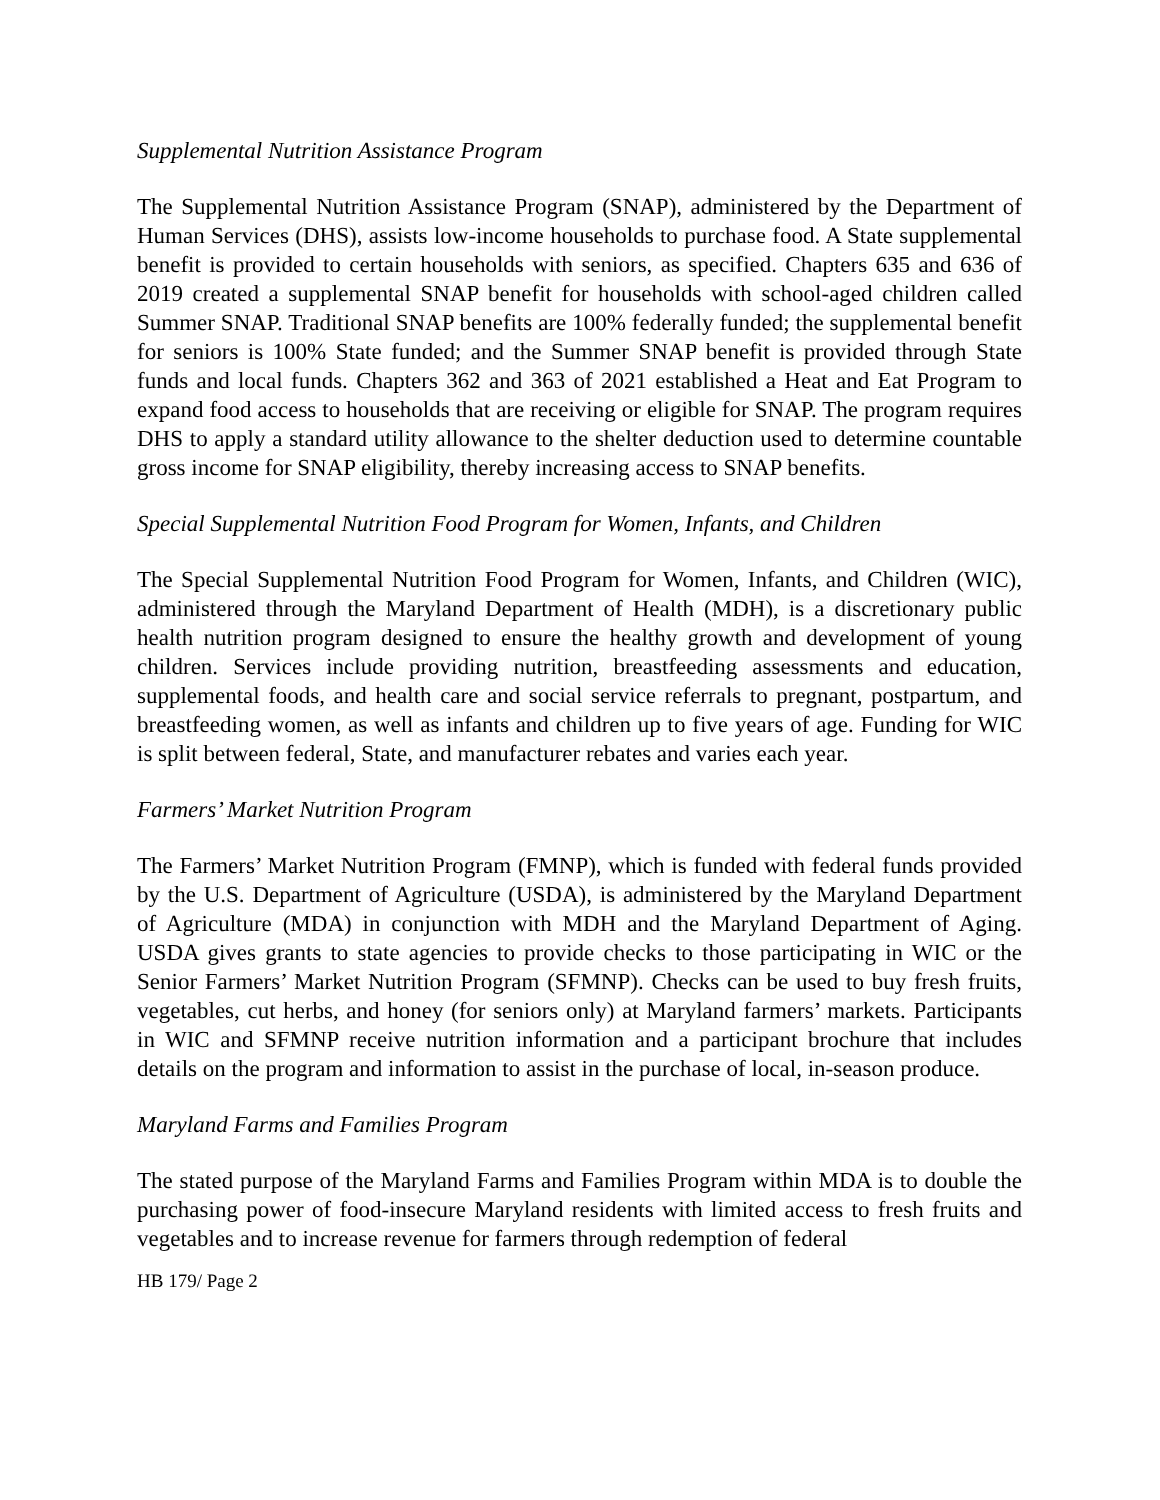Supplemental Nutrition Assistance Program
The Supplemental Nutrition Assistance Program (SNAP), administered by the Department of Human Services (DHS), assists low-income households to purchase food. A State supplemental benefit is provided to certain households with seniors, as specified. Chapters 635 and 636 of 2019 created a supplemental SNAP benefit for households with school-aged children called Summer SNAP. Traditional SNAP benefits are 100% federally funded; the supplemental benefit for seniors is 100% State funded; and the Summer SNAP benefit is provided through State funds and local funds. Chapters 362 and 363 of 2021 established a Heat and Eat Program to expand food access to households that are receiving or eligible for SNAP. The program requires DHS to apply a standard utility allowance to the shelter deduction used to determine countable gross income for SNAP eligibility, thereby increasing access to SNAP benefits.
Special Supplemental Nutrition Food Program for Women, Infants, and Children
The Special Supplemental Nutrition Food Program for Women, Infants, and Children (WIC), administered through the Maryland Department of Health (MDH), is a discretionary public health nutrition program designed to ensure the healthy growth and development of young children. Services include providing nutrition, breastfeeding assessments and education, supplemental foods, and health care and social service referrals to pregnant, postpartum, and breastfeeding women, as well as infants and children up to five years of age. Funding for WIC is split between federal, State, and manufacturer rebates and varies each year.
Farmers’ Market Nutrition Program
The Farmers’ Market Nutrition Program (FMNP), which is funded with federal funds provided by the U.S. Department of Agriculture (USDA), is administered by the Maryland Department of Agriculture (MDA) in conjunction with MDH and the Maryland Department of Aging. USDA gives grants to state agencies to provide checks to those participating in WIC or the Senior Farmers’ Market Nutrition Program (SFMNP). Checks can be used to buy fresh fruits, vegetables, cut herbs, and honey (for seniors only) at Maryland farmers’ markets. Participants in WIC and SFMNP receive nutrition information and a participant brochure that includes details on the program and information to assist in the purchase of local, in-season produce.
Maryland Farms and Families Program
The stated purpose of the Maryland Farms and Families Program within MDA is to double the purchasing power of food-insecure Maryland residents with limited access to fresh fruits and vegetables and to increase revenue for farmers through redemption of federal
HB 179/ Page 2